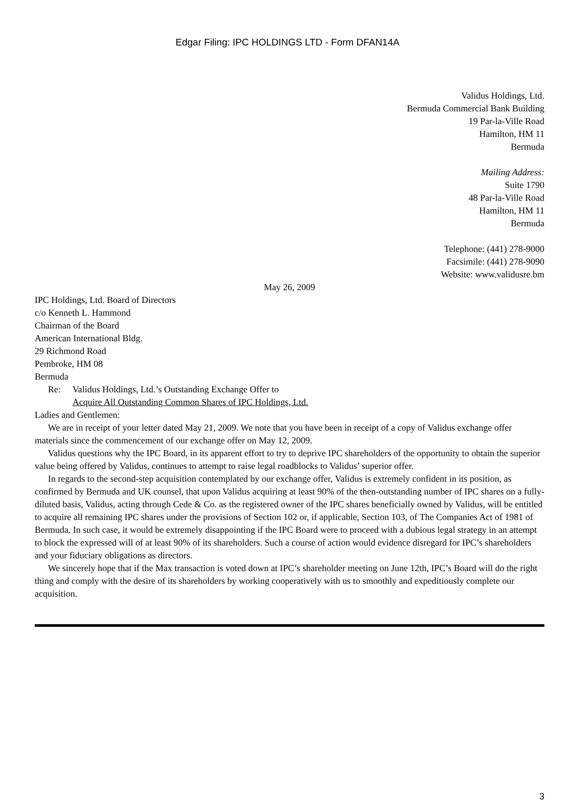Edgar Filing: IPC HOLDINGS LTD - Form DFAN14A
Validus Holdings, Ltd.
Bermuda Commercial Bank Building
19 Par-la-Ville Road
Hamilton, HM 11
Bermuda
Mailing Address:
Suite 1790
48 Par-la-Ville Road
Hamilton, HM 11
Bermuda
Telephone: (441) 278-9000
Facsimile: (441) 278-9090
Website: www.validusre.bm
May 26, 2009
IPC Holdings, Ltd. Board of Directors
c/o Kenneth L. Hammond
Chairman of the Board
American International Bldg.
29 Richmond Road
Pembroke, HM 08
Bermuda
Re: Validus Holdings, Ltd.’s Outstanding Exchange Offer to
Acquire All Outstanding Common Shares of IPC Holdings, Ltd.
Ladies and Gentlemen:
We are in receipt of your letter dated May 21, 2009. We note that you have been in receipt of a copy of Validus exchange offer materials since the commencement of our exchange offer on May 12, 2009.
Validus questions why the IPC Board, in its apparent effort to try to deprive IPC shareholders of the opportunity to obtain the superior value being offered by Validus, continues to attempt to raise legal roadblocks to Validus’ superior offer.
In regards to the second-step acquisition contemplated by our exchange offer, Validus is extremely confident in its position, as confirmed by Bermuda and UK counsel, that upon Validus acquiring at least 90% of the then-outstanding number of IPC shares on a fully-diluted basis, Validus, acting through Cede & Co. as the registered owner of the IPC shares beneficially owned by Validus, will be entitled to acquire all remaining IPC shares under the provisions of Section 102 or, if applicable, Section 103, of The Companies Act of 1981 of Bermuda. In such case, it would be extremely disappointing if the IPC Board were to proceed with a dubious legal strategy in an attempt to block the expressed will of at least 90% of its shareholders. Such a course of action would evidence disregard for IPC’s shareholders and your fiduciary obligations as directors.
We sincerely hope that if the Max transaction is voted down at IPC’s shareholder meeting on June 12th, IPC’s Board will do the right thing and comply with the desire of its shareholders by working cooperatively with us to smoothly and expeditiously complete our acquisition.
3